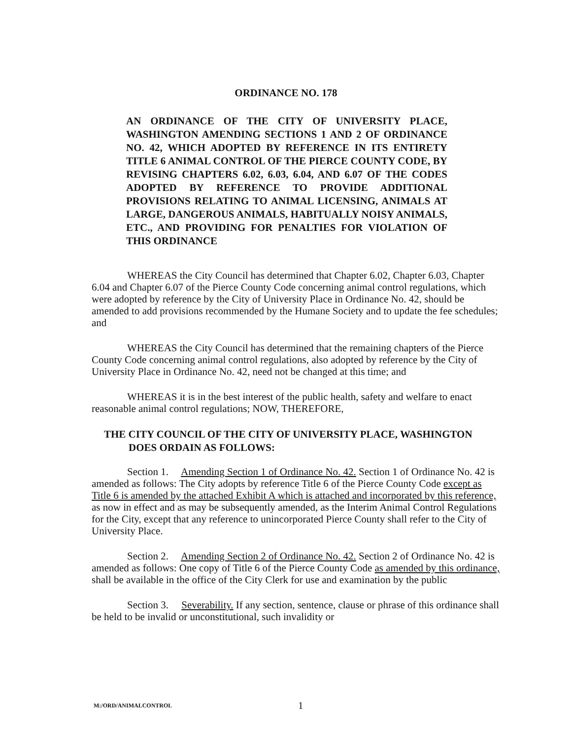ORDINANCE NO. 178
AN ORDINANCE OF THE CITY OF UNIVERSITY PLACE, WASHINGTON AMENDING SECTIONS 1 AND 2 OF ORDINANCE NO. 42, WHICH ADOPTED BY REFERENCE IN ITS ENTIRETY TITLE 6 ANIMAL CONTROL OF THE PIERCE COUNTY CODE, BY REVISING CHAPTERS 6.02, 6.03, 6.04, AND 6.07 OF THE CODES ADOPTED BY REFERENCE TO PROVIDE ADDITIONAL PROVISIONS RELATING TO ANIMAL LICENSING, ANIMALS AT LARGE, DANGEROUS ANIMALS, HABITUALLY NOISY ANIMALS, ETC., AND PROVIDING FOR PENALTIES FOR VIOLATION OF THIS ORDINANCE
WHEREAS the City Council has determined that Chapter 6.02, Chapter 6.03, Chapter 6.04 and Chapter 6.07 of the Pierce County Code concerning animal control regulations, which were adopted by reference by the City of University Place in Ordinance No. 42, should be amended to add provisions recommended by the Humane Society and to update the fee schedules; and
WHEREAS the City Council has determined that the remaining chapters of the Pierce County Code concerning animal control regulations, also adopted by reference by the City of University Place in Ordinance No. 42, need not be changed at this time; and
WHEREAS it is in the best interest of the public health, safety and welfare to enact reasonable animal control regulations; NOW, THEREFORE,
THE CITY COUNCIL OF THE CITY OF UNIVERSITY PLACE, WASHINGTON DOES ORDAIN AS FOLLOWS:
Section 1. Amending Section 1 of Ordinance No. 42. Section 1 of Ordinance No. 42 is amended as follows: The City adopts by reference Title 6 of the Pierce County Code except as Title 6 is amended by the attached Exhibit A which is attached and incorporated by this reference, as now in effect and as may be subsequently amended, as the Interim Animal Control Regulations for the City, except that any reference to unincorporated Pierce County shall refer to the City of University Place.
Section 2. Amending Section 2 of Ordinance No. 42. Section 2 of Ordinance No. 42 is amended as follows: One copy of Title 6 of the Pierce County Code as amended by this ordinance, shall be available in the office of the City Clerk for use and examination by the public
Section 3. Severability. If any section, sentence, clause or phrase of this ordinance shall be held to be invalid or unconstitutional, such invalidity or
M:/ORD/ANIMALCONTROL 1